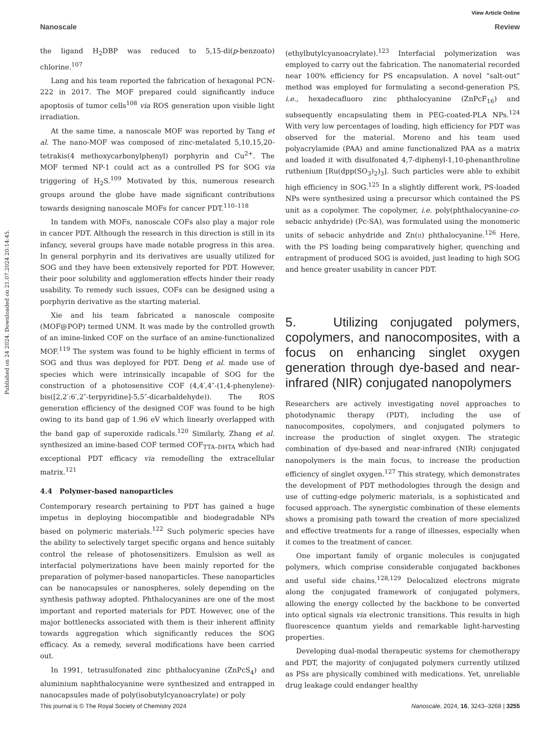View Article Online
Nanoscale Review
Published on 24 2024. Downloaded on 21.07.2024 20:14:45.
the ligand H<sub>2</sub>DBP was reduced to 5,15-di(p-benzoato) chlorine.<sup>107</sup>
Lang and his team reported the fabrication of hexagonal PCN-222 in 2017. The MOF prepared could significantly induce apoptosis of tumor cells<sup>108</sup> via ROS generation upon visible light irradiation.
At the same time, a nanoscale MOF was reported by Tang et al. The nano-MOF was composed of zinc-metalated 5,10,15,20-tetrakis(4 methoxycarbonylphenyl) porphyrin and Cu<sup>2+</sup>. The MOF termed NP-1 could act as a controlled PS for SOG via triggering of H<sub>2</sub>S.<sup>109</sup> Motivated by this, numerous research groups around the globe have made significant contributions towards designing nanoscale MOFs for cancer PDT.<sup>110–118</sup>
In tandem with MOFs, nanoscale COFs also play a major role in cancer PDT. Although the research in this direction is still in its infancy, several groups have made notable progress in this area. In general porphyrin and its derivatives are usually utilized for SOG and they have been extensively reported for PDT. However, their poor solubility and agglomeration effects hinder their ready usability. To remedy such issues, COFs can be designed using a porphyrin derivative as the starting material.
Xie and his team fabricated a nanoscale composite (MOF@POP) termed UNM. It was made by the controlled growth of an imine-linked COF on the surface of an amine-functionalized MOF.<sup>119</sup> The system was found to be highly efficient in terms of SOG and thus was deployed for PDT. Deng et al. made use of species which were intrinsically incapable of SOG for the construction of a photosensitive COF (4,4′,4″-(1,4-phenylene)-bis([2,2′:6′,2″-terpyridine]-5,5″-dicarbaldehyde)). The ROS generation efficiency of the designed COF was found to be high owing to its band gap of 1.96 eV which linearly overlapped with the band gap of superoxide radicals.<sup>120</sup> Similarly, Zhang et al. synthesized an imine-based COF termed COF<sub>TTA–DHTA</sub> which had exceptional PDT efficacy via remodelling the extracellular matrix.<sup>121</sup>
4.4 Polymer-based nanoparticles
Contemporary research pertaining to PDT has gained a huge impetus in deploying biocompatible and biodegradable NPs based on polymeric materials.<sup>122</sup> Such polymeric species have the ability to selectively target specific organs and hence suitably control the release of photosensitizers. Emulsion as well as interfacial polymerizations have been mainly reported for the preparation of polymer-based nanoparticles. These nanoparticles can be nanocapsules or nanospheres, solely depending on the synthesis pathway adopted. Phthalocyanines are one of the most important and reported materials for PDT. However, one of the major bottlenecks associated with them is their inherent affinity towards aggregation which significantly reduces the SOG efficacy. As a remedy, several modifications have been carried out.
In 1991, tetrasulfonated zinc phthalocyanine (ZnPcS<sub>4</sub>) and aluminium naphthalocyanine were synthesized and entrapped in nanocapsules made of poly(isobutylcyanoacrylate) or poly
(ethylbutylcyanoacrylate).<sup>123</sup> Interfacial polymerization was employed to carry out the fabrication. The nanomaterial recorded near 100% efficiency for PS encapsulation. A novel “salt-out” method was employed for formulating a second-generation PS, i.e., hexadecafluoro zinc phthalocyanine (ZnPcF<sub>16</sub>) and subsequently encapsulating them in PEG-coated-PLA NPs.<sup>124</sup> With very low percentages of loading, high efficiency for PDT was observed for the material. Moreno and his team used polyacrylamide (PAA) and amine functionalized PAA as a matrix and loaded it with disulfonated 4,7-diphenyl-1,10-phenanthroline ruthenium [Ru(dpp(SO<sub>3</sub>)<sub>2</sub>)<sub>3</sub>]. Such particles were able to exhibit high efficiency in SOG.<sup>125</sup> In a slightly different work, PS-loaded NPs were synthesized using a precursor which contained the PS unit as a copolymer. The copolymer, i.e. poly(phthalocyanine-co-sebacic anhydride) (Pc-SA), was formulated using the monomeric units of sebacic anhydride and Zn(II) phthalocyanine.<sup>126</sup> Here, with the PS loading being comparatively higher, quenching and entrapment of produced SOG is avoided, just leading to high SOG and hence greater usability in cancer PDT.
5. Utilizing conjugated polymers, copolymers, and nanocomposites, with a focus on enhancing singlet oxygen generation through dye-based and near-infrared (NIR) conjugated nanopolymers
Researchers are actively investigating novel approaches to photodynamic therapy (PDT), including the use of nanocomposites, copolymers, and conjugated polymers to increase the production of singlet oxygen. The strategic combination of dye-based and near-infrared (NIR) conjugated nanopolymers is the main focus, to increase the production efficiency of singlet oxygen.<sup>127</sup> This strategy, which demonstrates the development of PDT methodologies through the design and use of cutting-edge polymeric materials, is a sophisticated and focused approach. The synergistic combination of these elements shows a promising path toward the creation of more specialized and effective treatments for a range of illnesses, especially when it comes to the treatment of cancer.
One important family of organic molecules is conjugated polymers, which comprise considerable conjugated backbones and useful side chains.<sup>128,129</sup> Delocalized electrons migrate along the conjugated framework of conjugated polymers, allowing the energy collected by the backbone to be converted into optical signals via electronic transitions. This results in high fluorescence quantum yields and remarkable light-harvesting properties.
Developing dual-modal therapeutic systems for chemotherapy and PDT, the majority of conjugated polymers currently utilized as PSs are physically combined with medications. Yet, unreliable drug leakage could endanger healthy
This journal is © The Royal Society of Chemistry 2024 Nanoscale, 2024, 16, 3243–3268 | 3255